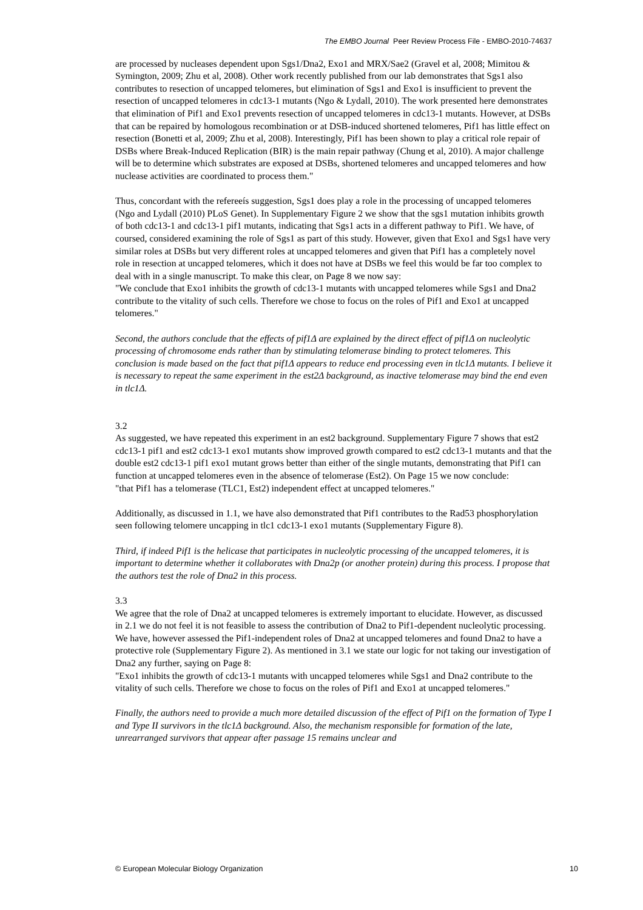The EMBO Journal Peer Review Process File - EMBO-2010-74637
are processed by nucleases dependent upon Sgs1/Dna2, Exo1 and MRX/Sae2 (Gravel et al, 2008; Mimitou & Symington, 2009; Zhu et al, 2008). Other work recently published from our lab demonstrates that Sgs1 also contributes to resection of uncapped telomeres, but elimination of Sgs1 and Exo1 is insufficient to prevent the resection of uncapped telomeres in cdc13-1 mutants (Ngo & Lydall, 2010). The work presented here demonstrates that elimination of Pif1 and Exo1 prevents resection of uncapped telomeres in cdc13-1 mutants. However, at DSBs that can be repaired by homologous recombination or at DSB-induced shortened telomeres, Pif1 has little effect on resection (Bonetti et al, 2009; Zhu et al, 2008). Interestingly, Pif1 has been shown to play a critical role repair of DSBs where Break-Induced Replication (BIR) is the main repair pathway (Chung et al, 2010). A major challenge will be to determine which substrates are exposed at DSBs, shortened telomeres and uncapped telomeres and how nuclease activities are coordinated to process them."
Thus, concordant with the refereeís suggestion, Sgs1 does play a role in the processing of uncapped telomeres (Ngo and Lydall (2010) PLoS Genet). In Supplementary Figure 2 we show that the sgs1 mutation inhibits growth of both cdc13-1 and cdc13-1 pif1 mutants, indicating that Sgs1 acts in a different pathway to Pif1. We have, of coursed, considered examining the role of Sgs1 as part of this study. However, given that Exo1 and Sgs1 have very similar roles at DSBs but very different roles at uncapped telomeres and given that Pif1 has a completely novel role in resection at uncapped telomeres, which it does not have at DSBs we feel this would be far too complex to deal with in a single manuscript. To make this clear, on Page 8 we now say:
"We conclude that Exo1 inhibits the growth of cdc13-1 mutants with uncapped telomeres while Sgs1 and Dna2 contribute to the vitality of such cells. Therefore we chose to focus on the roles of Pif1 and Exo1 at uncapped telomeres."
Second, the authors conclude that the effects of pif1Δ are explained by the direct effect of pif1Δ on nucleolytic processing of chromosome ends rather than by stimulating telomerase binding to protect telomeres. This conclusion is made based on the fact that pif1Δ appears to reduce end processing even in tlc1Δ mutants. I believe it is necessary to repeat the same experiment in the est2Δ background, as inactive telomerase may bind the end even in tlc1Δ.
3.2
As suggested, we have repeated this experiment in an est2 background. Supplementary Figure 7 shows that est2 cdc13-1 pif1 and est2 cdc13-1 exo1 mutants show improved growth compared to est2 cdc13-1 mutants and that the double est2 cdc13-1 pif1 exo1 mutant grows better than either of the single mutants, demonstrating that Pif1 can function at uncapped telomeres even in the absence of telomerase (Est2). On Page 15 we now conclude:
"that Pif1 has a telomerase (TLC1, Est2) independent effect at uncapped telomeres."
Additionally, as discussed in 1.1, we have also demonstrated that Pif1 contributes to the Rad53 phosphorylation seen following telomere uncapping in tlc1 cdc13-1 exo1 mutants (Supplementary Figure 8).
Third, if indeed Pif1 is the helicase that participates in nucleolytic processing of the uncapped telomeres, it is important to determine whether it collaborates with Dna2p (or another protein) during this process. I propose that the authors test the role of Dna2 in this process.
3.3
We agree that the role of Dna2 at uncapped telomeres is extremely important to elucidate. However, as discussed in 2.1 we do not feel it is not feasible to assess the contribution of Dna2 to Pif1-dependent nucleolytic processing. We have, however assessed the Pif1-independent roles of Dna2 at uncapped telomeres and found Dna2 to have a protective role (Supplementary Figure 2). As mentioned in 3.1 we state our logic for not taking our investigation of Dna2 any further, saying on Page 8:
"Exo1 inhibits the growth of cdc13-1 mutants with uncapped telomeres while Sgs1 and Dna2 contribute to the vitality of such cells. Therefore we chose to focus on the roles of Pif1 and Exo1 at uncapped telomeres."
Finally, the authors need to provide a much more detailed discussion of the effect of Pif1 on the formation of Type I and Type II survivors in the tlc1Δ background. Also, the mechanism responsible for formation of the late, unrearranged survivors that appear after passage 15 remains unclear and
© European Molecular Biology Organization 10